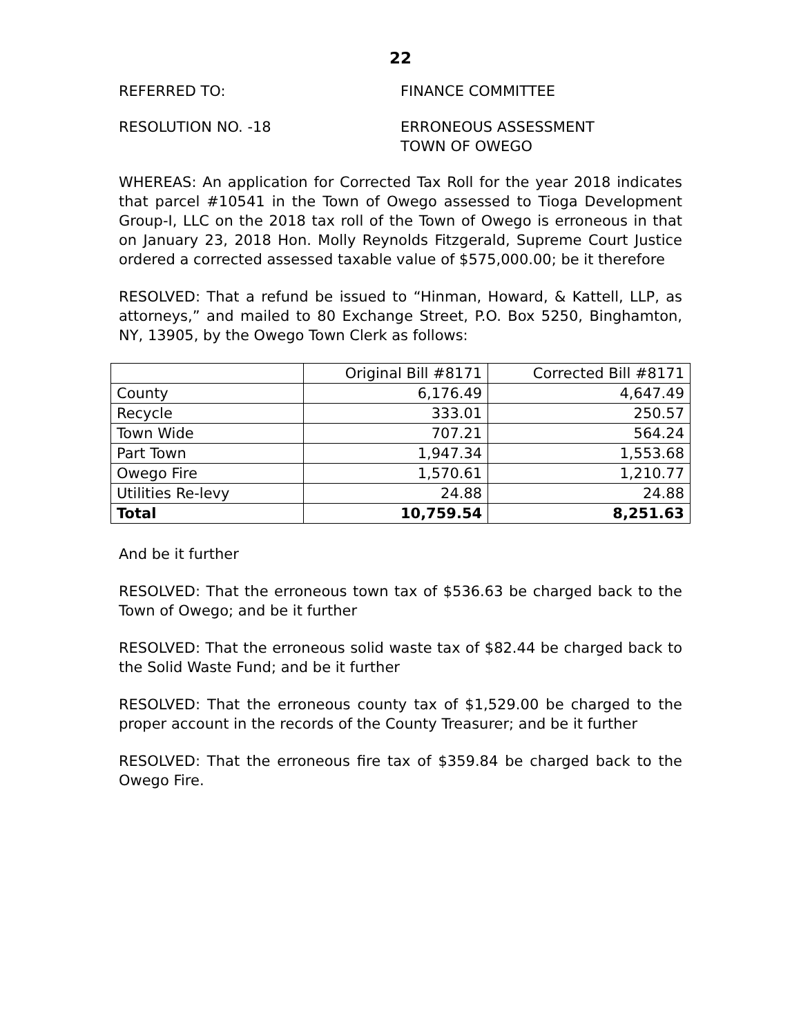22
REFERRED TO: FINANCE COMMITTEE
RESOLUTION NO. -18 ERRONEOUS ASSESSMENT
TOWN OF OWEGO
WHEREAS: An application for Corrected Tax Roll for the year 2018 indicates that parcel #10541 in the Town of Owego assessed to Tioga Development Group-I, LLC on the 2018 tax roll of the Town of Owego is erroneous in that on January 23, 2018 Hon. Molly Reynolds Fitzgerald, Supreme Court Justice ordered a corrected assessed taxable value of $575,000.00; be it therefore
RESOLVED: That a refund be issued to “Hinman, Howard, & Kattell, LLP, as attorneys,” and mailed to 80 Exchange Street, P.O. Box 5250, Binghamton, NY, 13905, by the Owego Town Clerk as follows:
| | Original Bill #8171 | Corrected Bill #8171 |
| --- | --- | --- |
| County | 6,176.49 | 4,647.49 |
| Recycle | 333.01 | 250.57 |
| Town Wide | 707.21 | 564.24 |
| Part Town | 1,947.34 | 1,553.68 |
| Owego Fire | 1,570.61 | 1,210.77 |
| Utilities Re-levy | 24.88 | 24.88 |
| Total | 10,759.54 | 8,251.63 |
And be it further
RESOLVED: That the erroneous town tax of $536.63 be charged back to the Town of Owego; and be it further
RESOLVED: That the erroneous solid waste tax of $82.44 be charged back to the Solid Waste Fund; and be it further
RESOLVED: That the erroneous county tax of $1,529.00 be charged to the proper account in the records of the County Treasurer; and be it further
RESOLVED: That the erroneous fire tax of $359.84 be charged back to the Owego Fire.